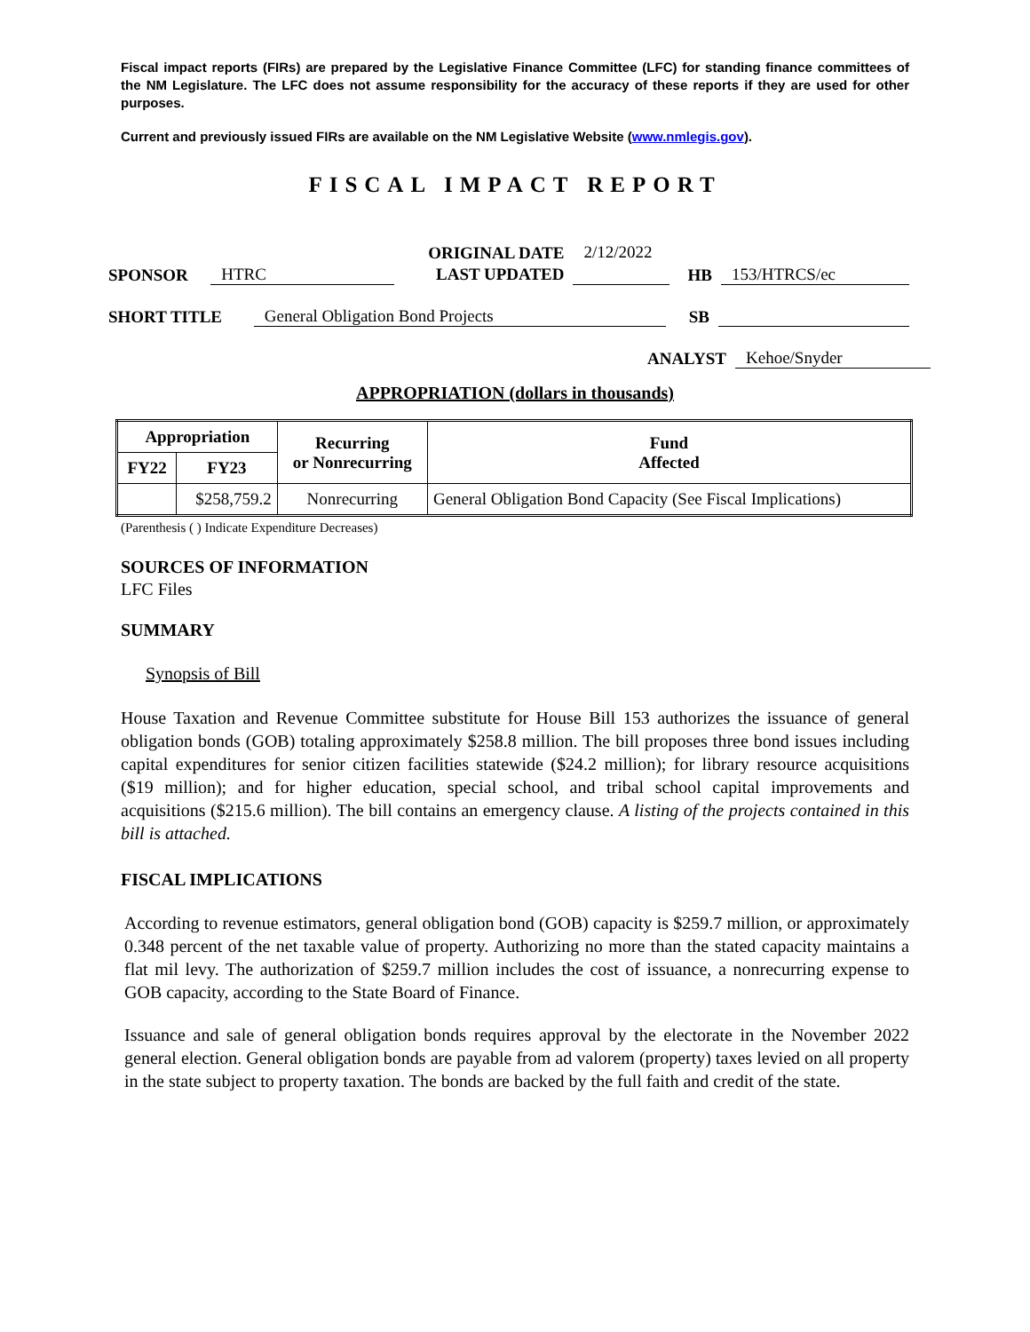Fiscal impact reports (FIRs) are prepared by the Legislative Finance Committee (LFC) for standing finance committees of the NM Legislature. The LFC does not assume responsibility for the accuracy of these reports if they are used for other purposes.
Current and previously issued FIRs are available on the NM Legislative Website (www.nmlegis.gov).
FISCAL IMPACT REPORT
SPONSOR HTRC ORIGINAL DATE
LAST UPDATED 2/12/2022
HB 153/HTRCS/ec
SHORT TITLE General Obligation Bond Projects SB
ANALYST Kehoe/Snyder
APPROPRIATION (dollars in thousands)
| Appropriation | | Recurring or Nonrecurring | Fund Affected |
| --- | --- | --- | --- |
| FY22 | FY23 | | |
| | $258,759.2 | Nonrecurring | General Obligation Bond Capacity (See Fiscal Implications) |
(Parenthesis ( ) Indicate Expenditure Decreases)
SOURCES OF INFORMATION
LFC Files
SUMMARY
Synopsis of Bill
House Taxation and Revenue Committee substitute for House Bill 153 authorizes the issuance of general obligation bonds (GOB) totaling approximately $258.8 million. The bill proposes three bond issues including capital expenditures for senior citizen facilities statewide ($24.2 million); for library resource acquisitions ($19 million); and for higher education, special school, and tribal school capital improvements and acquisitions ($215.6 million). The bill contains an emergency clause. A listing of the projects contained in this bill is attached.
FISCAL IMPLICATIONS
According to revenue estimators, general obligation bond (GOB) capacity is $259.7 million, or approximately 0.348 percent of the net taxable value of property. Authorizing no more than the stated capacity maintains a flat mil levy. The authorization of $259.7 million includes the cost of issuance, a nonrecurring expense to GOB capacity, according to the State Board of Finance.
Issuance and sale of general obligation bonds requires approval by the electorate in the November 2022 general election. General obligation bonds are payable from ad valorem (property) taxes levied on all property in the state subject to property taxation. The bonds are backed by the full faith and credit of the state.